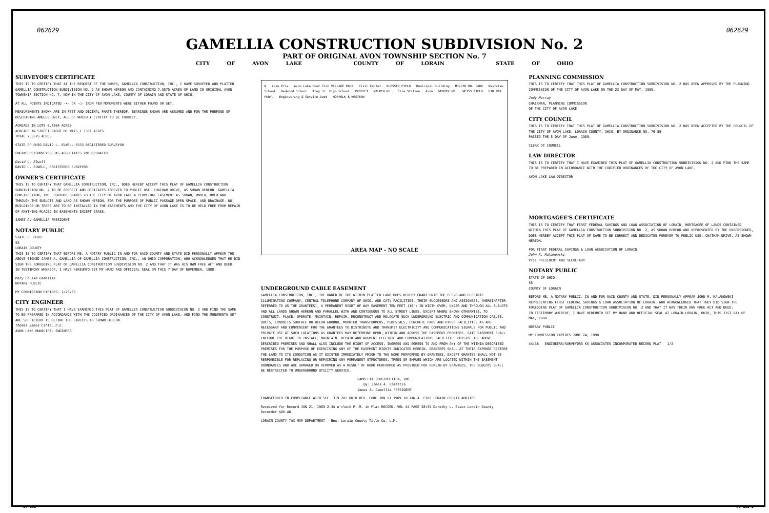062629 062629
GAMELLIA CONSTRUCTION SUBDIVISION No. 2
PART OF ORIGINAL AVON TOWNSHIP SECTION No. 7
CITY OF AVON LAKE COUNTY OF LORAIN STATE OF OHIO
SURVEYOR'S CERTIFICATE
THIS IS TO CERTIFY THAT AT THE REQUEST OF THE OWNER, GAMELLIA CONSTRUCTION, INC., I HAVE SURVEYED AND PLATTED GAMELLIA CONSTRUCTION SUBDIVISION NO. 2 AS SHOWN HEREON AND CONTAINING 7.5575 ACRES OF LAND IN ORIGINAL AVON TOWNSHIP SECTION NO. 7, NOW IN THE CITY OF AVON LAKE, COUNTY OF LORAIN AND STATE OF OHIO.
AT ALL POINTS INDICATED -•- OR -○- IRON PIN MONUMENTS WERE EITHER FOUND OR SET.
MEASUREMENTS SHOWN ARE IN FEET AND DECIMAL PARTS THEREOF. BEARINGS SHOWN ARE ASSUMED AND FOR THE PURPOSE OF DESCRIBING ANGLES ONLY, ALL OF WHICH I CERTIFY TO BE CORRECT.
ACREAGE IN LOTS 6.4264 ACRES
ACREAGE IN STREET RIGHT OF WAYS 1.1311 ACRES
TOTAL 7.5575 ACRES
STATE OF OHIO DAVID L. ELWELL 6333 REGISTERED SURVEYOR
ENGINEERS/SURVEYORS KS ASSOCIATES INCORPORATED
David L. Elwell
DAVID L. ELWELL, REGISTERED SURVEYOR
OWNER'S CERTIFICATE
THIS IS TO CERTIFY THAT GAMELLIA CONSTRUCTION, INC., DOES HEREBY ACCEPT THIS PLAT OF GAMELLIA CONSTRUCTION SUBDIVISION NO. 2 TO BE CORRECT AND DEDICATES FOREVER TO PUBLIC USE: CHATHAM DRIVE, AS SHOWN HEREON. GAMELLIA CONSTRUCTION, INC. FURTHER GRANTS TO THE CITY OF AVON LAKE A PERPETUAL EASEMENT AS SHOWN, UNDER, OVER AND THROUGH THE SUBLOTS AND LAND AS SHOWN HEREON, FOR THE PURPOSE OF PUBLIC PASSAGE OPEN SPACE, AND DRAINAGE. NO BUILDINGS OR TREES ARE TO BE INSTALLED IN THE EASEMENTS AND THE CITY OF AVON LAKE IS TO BE HELD FREE FROM REPAIR OF ANYTHING PLACED IN EASEMENTS EXCEPT GRASS.
JAMES A. GAMELLIA PRESIDENT
NOTARY PUBLIC
STATE OF OHIO
SS
LORAIN COUNTY
THIS IS TO CERTIFY THAT BEFORE ME, A NOTARY PUBLIC IN AND FOR SAID COUNTY AND STATE DID PERSONALLY APPEAR THE ABOVE SIGNED JAMES A. GAMELLIA OF GAMELLIA CONSTRUCTION, INC., AN OHIO CORPORATION, WHO ACKNOWLEDGES THAT HE DID SIGN THE FOREGOING PLAT OF GAMELLIA CONSTRUCTION SUBDIVISION NO. 2 AND THAT IT WAS HIS OWN FREE ACT AND DEED.
IN TESTIMONY WHEREOF, I HAVE HEREUNTO SET MY HAND AND OFFICIAL SEAL ON THIS 7 DAY OF NOVEMBER, 1988.
Mary Louise Gamellia
NOTARY PUBLIC
MY COMMISSION EXPIRES: 2/23/85
CITY ENGINEER
THIS IS TO CERTIFY THAT I HAVE EXAMINED THIS PLAT OF GAMELLIA CONSTRUCTION SUBDIVISION NO. 2 AND FIND THE SAME TO BE PREPARED IN ACCORDANCE WITH THE CODIFIED ORDINANCES OF THE CITY OF AVON LAKE, AND FIND THE MONUMENTS SET ARE SUFFICIENT TO DEFINE THE STREETS AS SHOWN HEREON.
Thomas James Cihla, P.E.
AVON LAKE MUNICIPAL ENGINEER
N Lake Erie Avon Lake Boat Club VILLAGE PARK Civic Center BLESSER FIELD Municipal Building MILLER RD. PARK Westview School Redwood School Troy Jr. High School PROJECT WALKER RD. Fire Station Avon WEBBER RD. WEISS FIELD PIN OAK PKWY. Engineering & Service Dept NORFOLK & WESTERN
AREA MAP - NO SCALE
UNDERGROUND CABLE EASEMENT
GAMELLIA CONSTRUCTION, INC., THE OWNER OF THE WITHIN PLATTED LAND DOES HEREBY GRANT UNTO THE CLEVELAND ELECTRIC ILLUMINATING COMPANY, CENTRAL TELEPHONE COMPANY OF OHIO, AND CATV FACILITIES, THEIR SUCCESSORS AND ASSIGNEES, (HEREINAFTER REFERRED TO AS THE GRANTEES), A PERMANENT RIGHT OF WAY EASEMENT TEN FEET (10') IN WIDTH OVER, UNDER AND THROUGH ALL SUBLOTS AND ALL LANDS SHOWN HEREON AND PARALLEL WITH AND CONTIGUOUS TO ALL STREET LINES, EXCEPT WHERE SHOWN OTHERWISE, TO CONSTRUCT, PLACE, OPERATE, MAINTAIN, REPAIR, RECONSTRUCT AND RELOCATE SUCH UNDERGROUND ELECTRIC AND COMMUNICATION CABLES, DUCTS, CONDUITS SURFACE OR BELOW GROUND, MOUNTED TRANSFORMERS, PEDESTALS, CONCRETE PADS AND OTHER FACILITIES AS ARE NECESSARY AND CONVENIENT FOR THE GRANTEES TO DISTRIBUTE AND TRANSMIT ELECTRICITY AND COMMUNICATIONS SIGNALS FOR PUBLIC AND PRIVATE USE AT SUCH LOCATIONS AS GRANTEES MAY DETERMINE UPON, WITHIN AND ACROSS THE EASEMENT PREMISES. SAID EASEMENT SHALL INCLUDE THE RIGHT TO INSTALL, MAINTAIN, REPAIR AND AUGMENT ELECTRIC AND COMMUNICATIONS FACILITIES OUTSIDE THE ABOVE DESCRIBED PREMISES AND SHALL ALSO INCLUDE THE RIGHT OF ACCESS, INGRESS AND EGRESS TO AND FROM ANY OF THE WITHIN DESCRIBED PREMISES FOR THE PURPOSE OF EXERCISING ANY OF THE EASEMENT RIGHTS INDICATED HEREIN. GRANTEES SHALL AT THEIR EXPENSE RESTORE THE LAND TO ITS CONDITION AS IT EXISTED IMMEDIATELY PRIOR TO THE WORK PERFORMED BY GRANTEES, EXCEPT GRANTEE SHALL NOT BE RESPONSIBLE FOR REPLACING OR REPAIRING ANY PERMANENT STRUCTURES, TREES OR SHRUBS WHICH ARE LOCATED WITHIN THE EASEMENT BOUNDARIES AND ARE DAMAGED OR REMOVED AS A RESULT OF WORK PERFORMED AS PROVIDED FOR HEREIN BY GRANTEES. THE SUBLOTS SHALL BE RESTRICTED TO UNDERGROUND UTILITY SERVICE.
GAMELLIA CONSTRUCTION, INC.
By: James A. Gamellia
James A. Gamellia PRESIDENT
TRANSFERRED IN COMPLIANCE WITH SEC. 319.202 OHIO REV. CODE JUN 21 1989 JULIAN A. FIOR LORAIN COUNTY AUDITOR
Received for Record JUN 21, 1989 2:34 o'clock P. M. in Plat RECORD. VOL 44 PAGE 38+39 Dorothy L. Essex Lorain County Recorder $86.40
LORAIN COUNTY TAX MAP DEPARTMENT Box: Lorain County Title Co. L.M.
PLANNING COMMISSION
THIS IS TO CERTIFY THAT THIS PLAT OF GAMELLIA CONSTRUCTION SUBDIVISION NO. 2 HAS BEEN APPROVED BY THE PLANNING COMMISSION OF THE CITY OF AVON LAKE ON THE 23 DAY OF MAY, 1989.
Judy Murray
CHAIRMAN, PLANNING COMMISSION
OF THE CITY OF AVON LAKE
CITY COUNCIL
THIS IS TO CERTIFY THAT THIS PLAT OF GAMELLIA CONSTRUCTION SUBDIVISION NO. 2 HAS BEEN ACCEPTED BY THE COUNCIL OF THE CITY OF AVON LAKE, LORAIN COUNTY, OHIO, BY ORDINANCE NO. 76-89
PASSED THE 5 DAY OF June, 1989.
CLERK OF COUNCIL
LAW DIRECTOR
THIS IS TO CERTIFY THAT I HAVE EXAMINED THIS PLAT OF GAMELLIA CONSTRUCTION SUBDIVISION NO. 2 AND FIND THE SAME TO BE PREPARED IN ACCORDANCE WITH THE CODIFIED ORDINANCES OF THE CITY OF AVON LAKE.
AVON LAKE LAW DIRECTOR
MORTGAGEE'S CERTIFICATE
THIS IS TO CERTIFY THAT FIRST FEDERAL SAVINGS AND LOAN ASSOCIATION OF LORAIN, MORTGAGEE OF LANDS CONTAINED WITHIN THIS PLAT OF GAMELLIA CONSTRUCTION SUBDIVISION NO. 2, AS SHOWN HEREON AND REPRESENTED BY THE UNDERSIGNED, DOES HEREBY ACCEPT THIS PLAT OF SAME TO BE CORRECT AND DEDICATES FOREVER TO PUBLIC USE: CHATHAM DRIVE, AS SHOWN HEREON.
FOR FIRST FEDERAL SAVINGS & LOAN ASSOCIATION OF LORAIN
John R. Malanowski
VICE PRESIDENT AND SECRETARY
NOTARY PUBLIC
STATE OF OHIO
SS
COUNTY OF LORAIN
BEFORE ME, A NOTARY PUBLIC, IN AND FOR SAID COUNTY AND STATE, DID PERSONALLY APPEAR JOHN R. MALANOWSKI REPRESENTING FIRST FEDERAL SAVINGS & LOAN ASSOCIATION OF LORAIN, WHO ACKNOWLEDGED THAT THEY DID SIGN THE FOREGOING PLAT OF GAMELLIA CONSTRUCTION SUBDIVISION NO. 2 AND THAT IT WAS THEIR OWN FREE ACT AND DEED.
IN TESTIMONY WHEREOF, I HAVE HEREUNTO SET MY HAND AND OFFICIAL SEAL AT LORAIN LORAIN, OHIO, THIS 31ST DAY OF MAY, 1988.
NOTARY PUBLIC
MY COMMISSION EXPIRES JUNE 24, 1990
44/38 ENGINEERS/SURVEYORS KS ASSOCIATES INCORPORATED RECORD PLAT 1/2
88-181 88-181-2